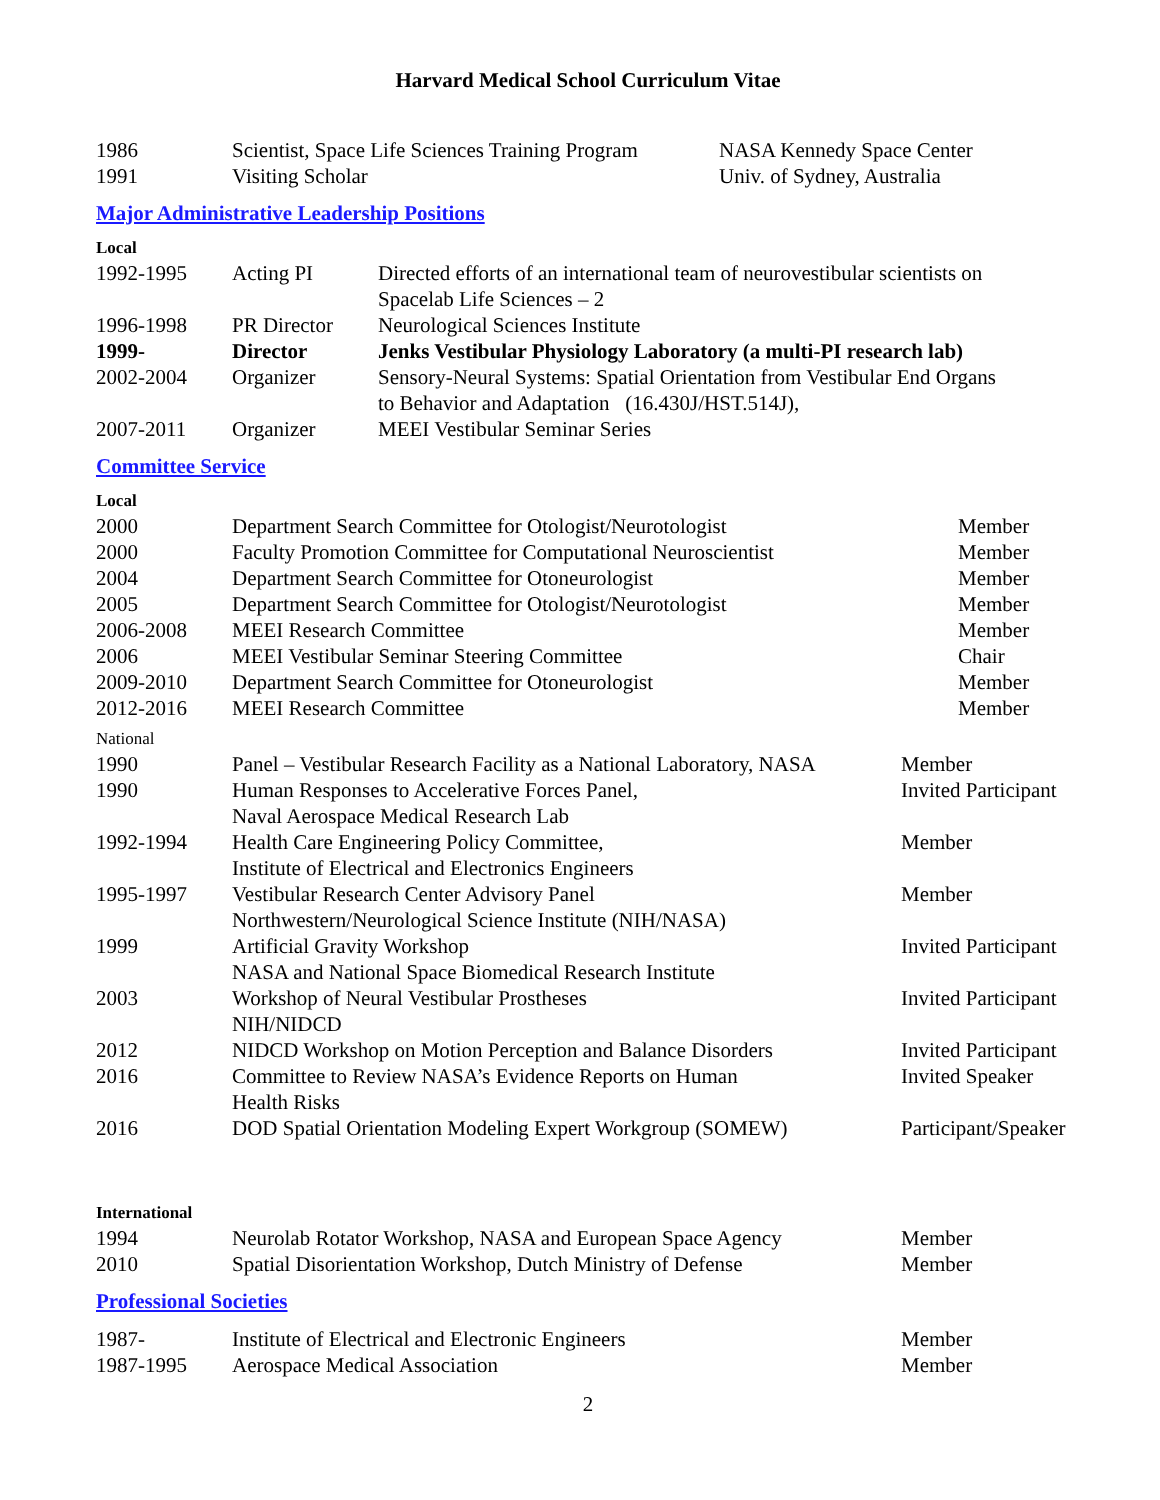Harvard Medical School Curriculum Vitae
| 1986 | Scientist, Space Life Sciences Training Program | NASA Kennedy Space Center |
| 1991 | Visiting Scholar | Univ. of Sydney, Australia |
Major Administrative Leadership Positions
Local
| 1992-1995 | Acting PI | Directed efforts of an international team of neurovestibular scientists on Spacelab Life Sciences – 2 |
| 1996-1998 | PR Director | Neurological Sciences Institute |
| 1999- | Director | Jenks Vestibular Physiology Laboratory (a multi-PI research lab) |
| 2002-2004 | Organizer | Sensory-Neural Systems: Spatial Orientation from Vestibular End Organs to Behavior and Adaptation (16.430J/HST.514J), |
| 2007-2011 | Organizer | MEEI Vestibular Seminar Series |
Committee Service
Local
| 2000 | Department Search Committee for Otologist/Neurotologist | Member |
| 2000 | Faculty Promotion Committee for Computational Neuroscientist | Member |
| 2004 | Department Search Committee for Otoneurologist | Member |
| 2005 | Department Search Committee for Otologist/Neurotologist | Member |
| 2006-2008 | MEEI Research Committee | Member |
| 2006 | MEEI Vestibular Seminar Steering Committee | Chair |
| 2009-2010 | Department Search Committee for Otoneurologist | Member |
| 2012-2016 | MEEI Research Committee | Member |
National
| 1990 | Panel – Vestibular Research Facility as a National Laboratory, NASA | Member |
| 1990 | Human Responses to Accelerative Forces Panel, Naval Aerospace Medical Research Lab | Invited Participant |
| 1992-1994 | Health Care Engineering Policy Committee, Institute of Electrical and Electronics Engineers | Member |
| 1995-1997 | Vestibular Research Center Advisory Panel Northwestern/Neurological Science Institute (NIH/NASA) | Member |
| 1999 | Artificial Gravity Workshop NASA and National Space Biomedical Research Institute | Invited Participant |
| 2003 | Workshop of Neural Vestibular Prostheses NIH/NIDCD | Invited Participant |
| 2012 | NIDCD Workshop on Motion Perception and Balance Disorders | Invited Participant |
| 2016 | Committee to Review NASA’s Evidence Reports on Human Health Risks | Invited Speaker |
| 2016 | DOD Spatial Orientation Modeling Expert Workgroup (SOMEW) | Participant/Speaker |
International
| 1994 | Neurolab Rotator Workshop, NASA and European Space Agency | Member |
| 2010 | Spatial Disorientation Workshop, Dutch Ministry of Defense | Member |
Professional Societies
| 1987- | Institute of Electrical and Electronic Engineers | Member |
| 1987-1995 | Aerospace Medical Association | Member |
2